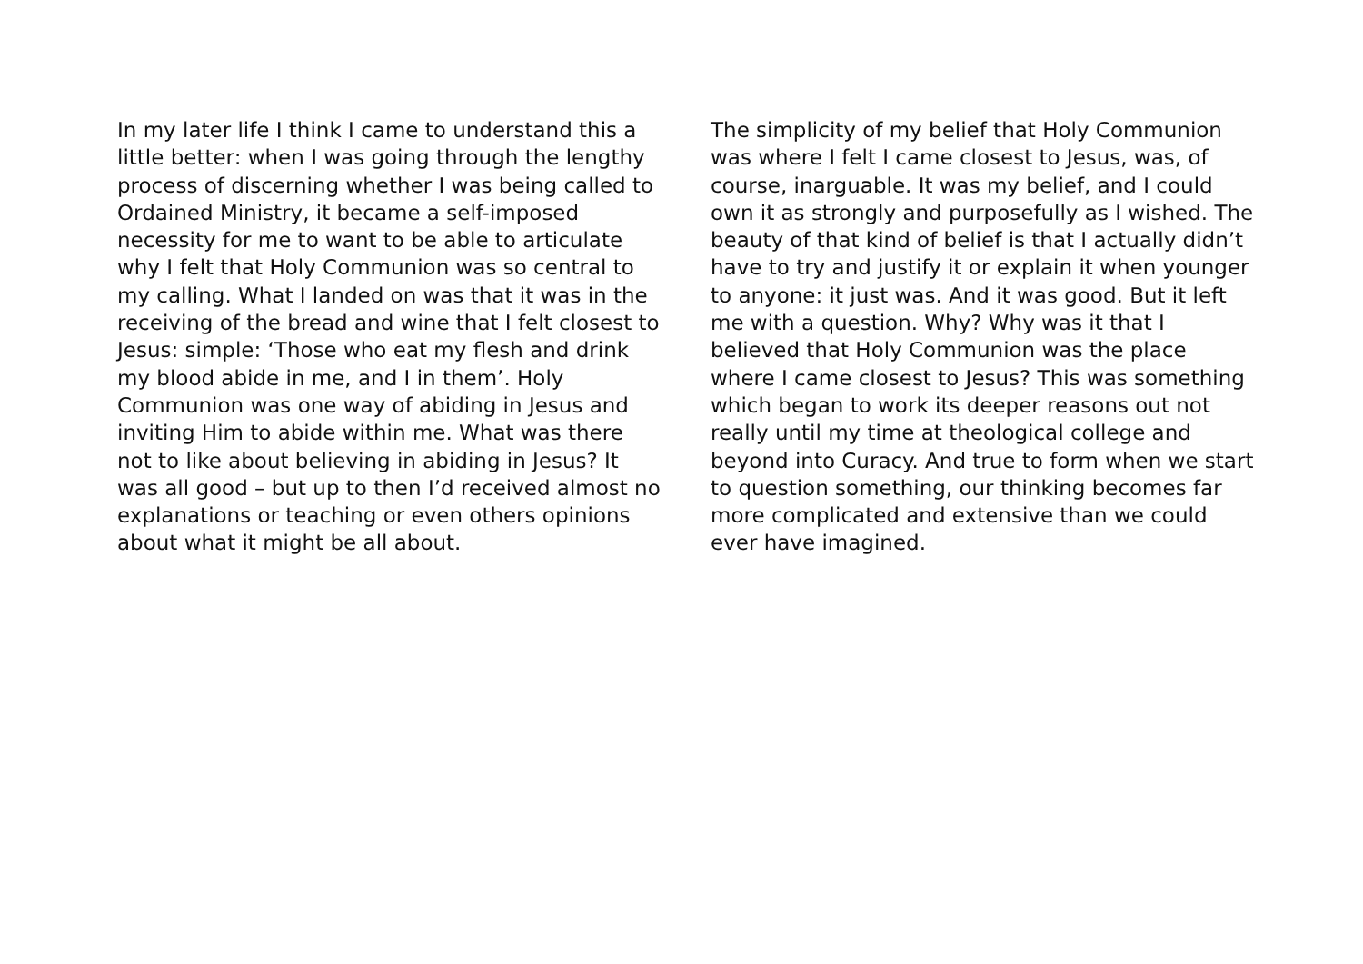In my later life I think I came to understand this a little better: when I was going through the lengthy process of discerning whether I was being called to Ordained Ministry, it became a self-imposed necessity for me to want to be able to articulate why I felt that Holy Communion was so central to my calling. What I landed on was that it was in the receiving of the bread and wine that I felt closest to Jesus: simple: ‘Those who eat my flesh and drink my blood abide in me, and I in them’. Holy Communion was one way of abiding in Jesus and inviting Him to abide within me. What was there not to like about believing in abiding in Jesus? It was all good – but up to then I’d received almost no explanations or teaching or even others opinions about what it might be all about.
The simplicity of my belief that Holy Communion was where I felt I came closest to Jesus, was, of course, inarguable. It was my belief, and I could own it as strongly and purposefully as I wished. The beauty of that kind of belief is that I actually didn’t have to try and justify it or explain it when younger to anyone: it just was. And it was good. But it left me with a question. Why? Why was it that I believed that Holy Communion was the place where I came closest to Jesus? This was something which began to work its deeper reasons out not really until my time at theological college and beyond into Curacy. And true to form when we start to question something, our thinking becomes far more complicated and extensive than we could ever have imagined.